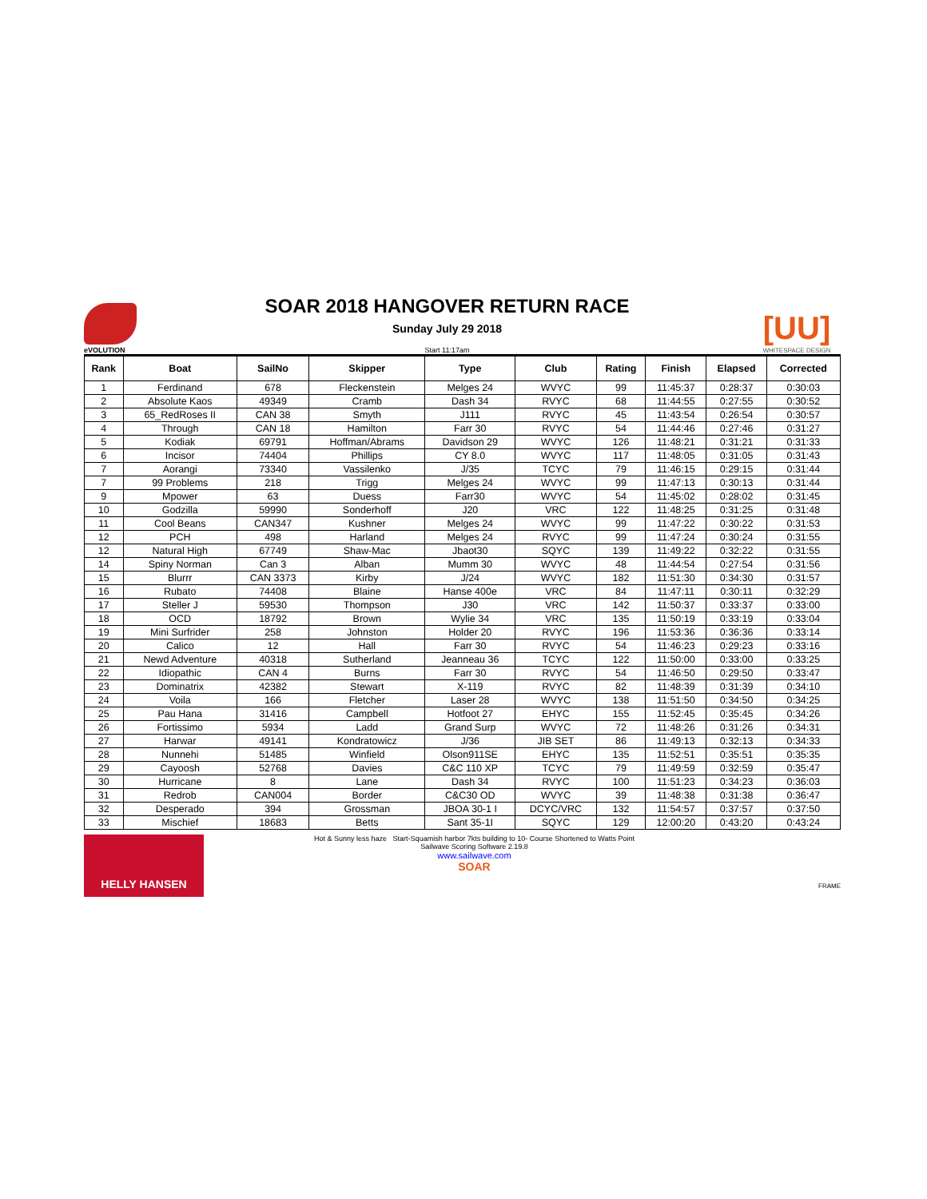eVOLUTION
SOAR 2018 HANGOVER RETURN RACE
Sunday July 29 2018
Start 11:17am
[UU]
WHITESPACE DESIGN
| Rank | Boat | SailNo | Skipper | Type | Club | Rating | Finish | Elapsed | Corrected |
| --- | --- | --- | --- | --- | --- | --- | --- | --- | --- |
| 1 | Ferdinand | 678 | Fleckenstein | Melges 24 | WVYC | 99 | 11:45:37 | 0:28:37 | 0:30:03 |
| 2 | Absolute Kaos | 49349 | Cramb | Dash 34 | RVYC | 68 | 11:44:55 | 0:27:55 | 0:30:52 |
| 3 | 65_RedRoses II | CAN 38 | Smyth | J111 | RVYC | 45 | 11:43:54 | 0:26:54 | 0:30:57 |
| 4 | Through | CAN 18 | Hamilton | Farr 30 | RVYC | 54 | 11:44:46 | 0:27:46 | 0:31:27 |
| 5 | Kodiak | 69791 | Hoffman/Abrams | Davidson 29 | WVYC | 126 | 11:48:21 | 0:31:21 | 0:31:33 |
| 6 | Incisor | 74404 | Phillips | CY 8.0 | WVYC | 117 | 11:48:05 | 0:31:05 | 0:31:43 |
| 7 | Aorangi | 73340 | Vassilenko | J/35 | TCYC | 79 | 11:46:15 | 0:29:15 | 0:31:44 |
| 7 | 99 Problems | 218 | Trigg | Melges 24 | WVYC | 99 | 11:47:13 | 0:30:13 | 0:31:44 |
| 9 | Mpower | 63 | Duess | Farr30 | WVYC | 54 | 11:45:02 | 0:28:02 | 0:31:45 |
| 10 | Godzilla | 59990 | Sonderhoff | J20 | VRC | 122 | 11:48:25 | 0:31:25 | 0:31:48 |
| 11 | Cool Beans | CAN347 | Kushner | Melges 24 | WVYC | 99 | 11:47:22 | 0:30:22 | 0:31:53 |
| 12 | PCH | 498 | Harland | Melges 24 | RVYC | 99 | 11:47:24 | 0:30:24 | 0:31:55 |
| 12 | Natural High | 67749 | Shaw-Mac | Jbaot30 | SQYC | 139 | 11:49:22 | 0:32:22 | 0:31:55 |
| 14 | Spiny Norman | Can 3 | Alban | Mumm 30 | WVYC | 48 | 11:44:54 | 0:27:54 | 0:31:56 |
| 15 | Blurrr | CAN 3373 | Kirby | J/24 | WVYC | 182 | 11:51:30 | 0:34:30 | 0:31:57 |
| 16 | Rubato | 74408 | Blaine | Hanse 400e | VRC | 84 | 11:47:11 | 0:30:11 | 0:32:29 |
| 17 | Steller J | 59530 | Thompson | J30 | VRC | 142 | 11:50:37 | 0:33:37 | 0:33:00 |
| 18 | OCD | 18792 | Brown | Wylie 34 | VRC | 135 | 11:50:19 | 0:33:19 | 0:33:04 |
| 19 | Mini Surfrider | 258 | Johnston | Holder 20 | RVYC | 196 | 11:53:36 | 0:36:36 | 0:33:14 |
| 20 | Calico | 12 | Hall | Farr 30 | RVYC | 54 | 11:46:23 | 0:29:23 | 0:33:16 |
| 21 | Newd Adventure | 40318 | Sutherland | Jeanneau 36 | TCYC | 122 | 11:50:00 | 0:33:00 | 0:33:25 |
| 22 | Idiopathic | CAN 4 | Burns | Farr 30 | RVYC | 54 | 11:46:50 | 0:29:50 | 0:33:47 |
| 23 | Dominatrix | 42382 | Stewart | X-119 | RVYC | 82 | 11:48:39 | 0:31:39 | 0:34:10 |
| 24 | Voila | 166 | Fletcher | Laser 28 | WVYC | 138 | 11:51:50 | 0:34:50 | 0:34:25 |
| 25 | Pau Hana | 31416 | Campbell | Hotfoot 27 | EHYC | 155 | 11:52:45 | 0:35:45 | 0:34:26 |
| 26 | Fortissimo | 5934 | Ladd | Grand Surp | WVYC | 72 | 11:48:26 | 0:31:26 | 0:34:31 |
| 27 | Harwar | 49141 | Kondratowicz | J/36 | JIB SET | 86 | 11:49:13 | 0:32:13 | 0:34:33 |
| 28 | Nunnehi | 51485 | Winfield | Olson911SE | EHYC | 135 | 11:52:51 | 0:35:51 | 0:35:35 |
| 29 | Cayoosh | 52768 | Davies | C&C 110 XP | TCYC | 79 | 11:49:59 | 0:32:59 | 0:35:47 |
| 30 | Hurricane | 8 | Lane | Dash 34 | RVYC | 100 | 11:51:23 | 0:34:23 | 0:36:03 |
| 31 | Redrob | CAN004 | Border | C&C30 OD | WVYC | 39 | 11:48:38 | 0:31:38 | 0:36:47 |
| 32 | Desperado | 394 | Grossman | JBOA 30-1 I | DCYC/VRC | 132 | 11:54:57 | 0:37:57 | 0:37:50 |
| 33 | Mischief | 18683 | Betts | Sant 35-1I | SQYC | 129 | 12:00:20 | 0:43:20 | 0:43:24 |
HELLY HANSEN
Hot & Sunny less haze Start-Squamish harbor 7kts building to 10- Course Shortened to Watts Point
Sailwave Scoring Software 2.19.8
www.sailwave.com
SOAR
FRAME